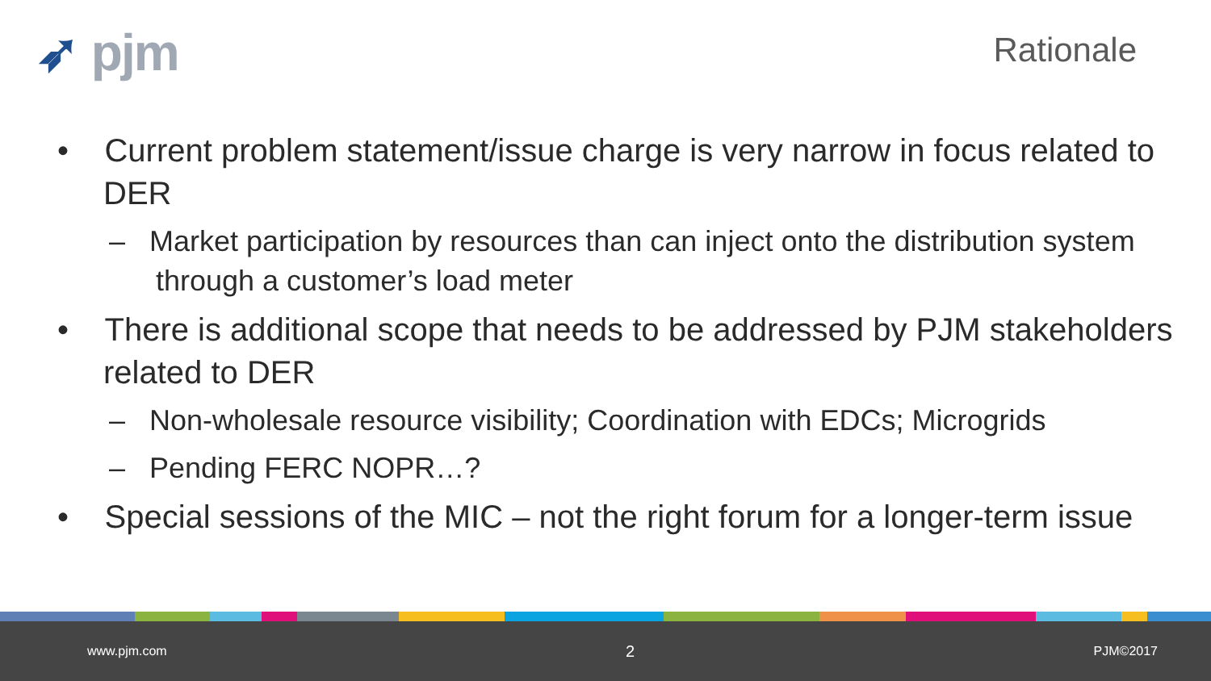➶ pjm
Rationale
• Current problem statement/issue charge is very narrow in focus related to DER
– Market participation by resources than can inject onto the distribution system through a customer’s load meter
• There is additional scope that needs to be addressed by PJM stakeholders related to DER
– Non-wholesale resource visibility; Coordination with EDCs; Microgrids
– Pending FERC NOPR…?
• Special sessions of the MIC – not the right forum for a longer-term issue
www.pjm.com 2 PJM©2017